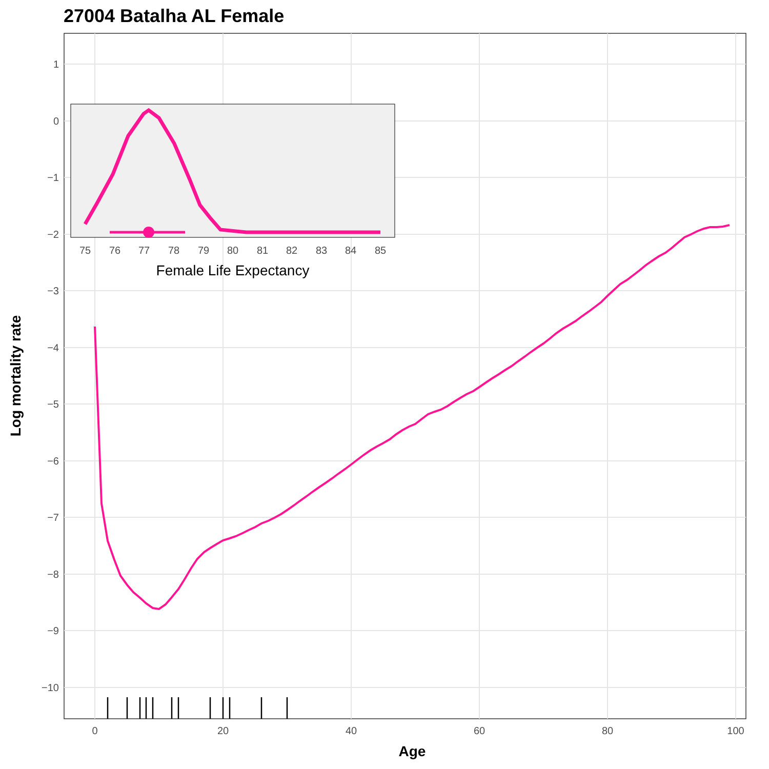27004 Batalha AL Female
1
0
−1
−2
−3
−4
−5
−6
−7
−8
−9
−10
0
20
40
60
80
100
Age
Log mortality rate
75
76
77
78
79
80
81
82
83
84
85
Female Life Expectancy